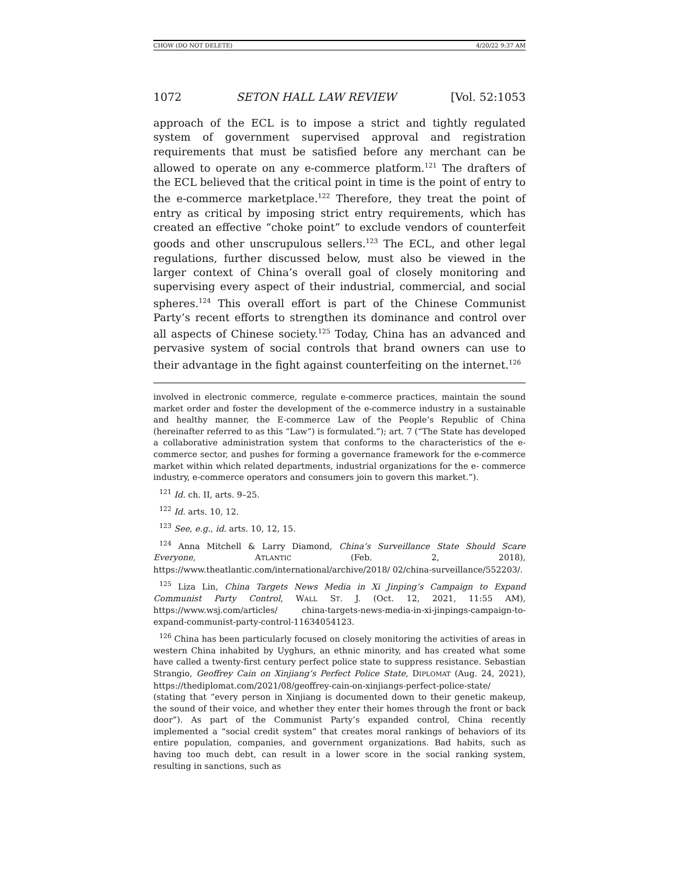CHOW (DO NOT DELETE) 4/20/22 9:37 AM
1072 SETON HALL LAW REVIEW [Vol. 52:1053
approach of the ECL is to impose a strict and tightly regulated system of government supervised approval and registration requirements that must be satisfied before any merchant can be allowed to operate on any e-commerce platform.<sup>121</sup> The drafters of the ECL believed that the critical point in time is the point of entry to the e-commerce marketplace.<sup>122</sup> Therefore, they treat the point of entry as critical by imposing strict entry requirements, which has created an effective “choke point” to exclude vendors of counterfeit goods and other unscrupulous sellers.<sup>123</sup> The ECL, and other legal regulations, further discussed below, must also be viewed in the larger context of China’s overall goal of closely monitoring and supervising every aspect of their industrial, commercial, and social spheres.<sup>124</sup> This overall effort is part of the Chinese Communist Party’s recent efforts to strengthen its dominance and control over all aspects of Chinese society.<sup>125</sup> Today, China has an advanced and pervasive system of social controls that brand owners can use to their advantage in the fight against counterfeiting on the internet.<sup>126</sup>
involved in electronic commerce, regulate e-commerce practices, maintain the sound market order and foster the development of the e-commerce industry in a sustainable and healthy manner, the E-commerce Law of the People’s Republic of China (hereinafter referred to as this “Law”) is formulated.”); art. 7 (“The State has developed a collaborative administration system that conforms to the characteristics of the e-commerce sector, and pushes for forming a governance framework for the e-commerce market within which related departments, industrial organizations for the e- commerce industry, e-commerce operators and consumers join to govern this market.”).
<sup>121</sup> Id. ch. II, arts. 9–25.
<sup>122</sup> Id. arts. 10, 12.
<sup>123</sup> See, e.g., id. arts. 10, 12, 15.
<sup>124</sup> Anna Mitchell & Larry Diamond, China’s Surveillance State Should Scare Everyone, ATLANTIC (Feb. 2, 2018), https://www.theatlantic.com/international/archive/2018/ 02/china-surveillance/552203/.
<sup>125</sup> Liza Lin, China Targets News Media in Xi Jinping’s Campaign to Expand Communist Party Control, WALL ST. J. (Oct. 12, 2021, 11:55 AM), https://www.wsj.com/articles/ china-targets-news-media-in-xi-jinpings-campaign-to-expand-communist-party-control-11634054123.
<sup>126</sup> China has been particularly focused on closely monitoring the activities of areas in western China inhabited by Uyghurs, an ethnic minority, and has created what some have called a twenty-first century perfect police state to suppress resistance. Sebastian Strangio, Geoffrey Cain on Xinjiang’s Perfect Police State, DIPLOMAT (Aug. 24, 2021), https://thediplomat.com/2021/08/geoffrey-cain-on-xinjiangs-perfect-police-state/ (stating that “every person in Xinjiang is documented down to their genetic makeup, the sound of their voice, and whether they enter their homes through the front or back door”). As part of the Communist Party’s expanded control, China recently implemented a “social credit system” that creates moral rankings of behaviors of its entire population, companies, and government organizations. Bad habits, such as having too much debt, can result in a lower score in the social ranking system, resulting in sanctions, such as